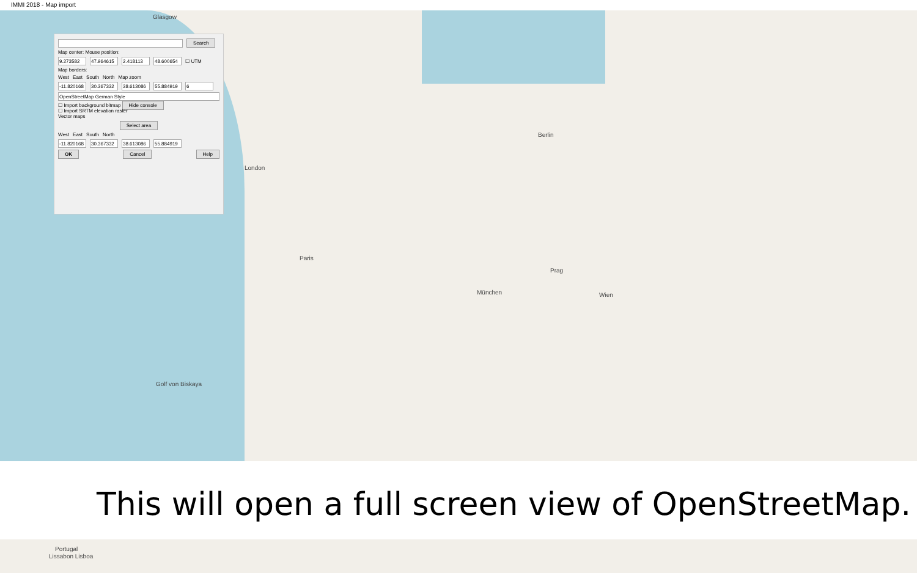IMMI 2018 - Map import
Glasgow
Prag
Wien
Berlin
Paris
London
München
Golf von Biskaya
Search
Map center: Mouse position:
☐ UTM
Map borders:
West East South North Map zoom
☐ Import background bitmap Hide console
☐ Import SRTM elevation raster
Vector maps
Select area
West East South North
OK Cancel Help
This will open a full screen view of OpenStreetMap.
Portugal
Lissabon Lisboa